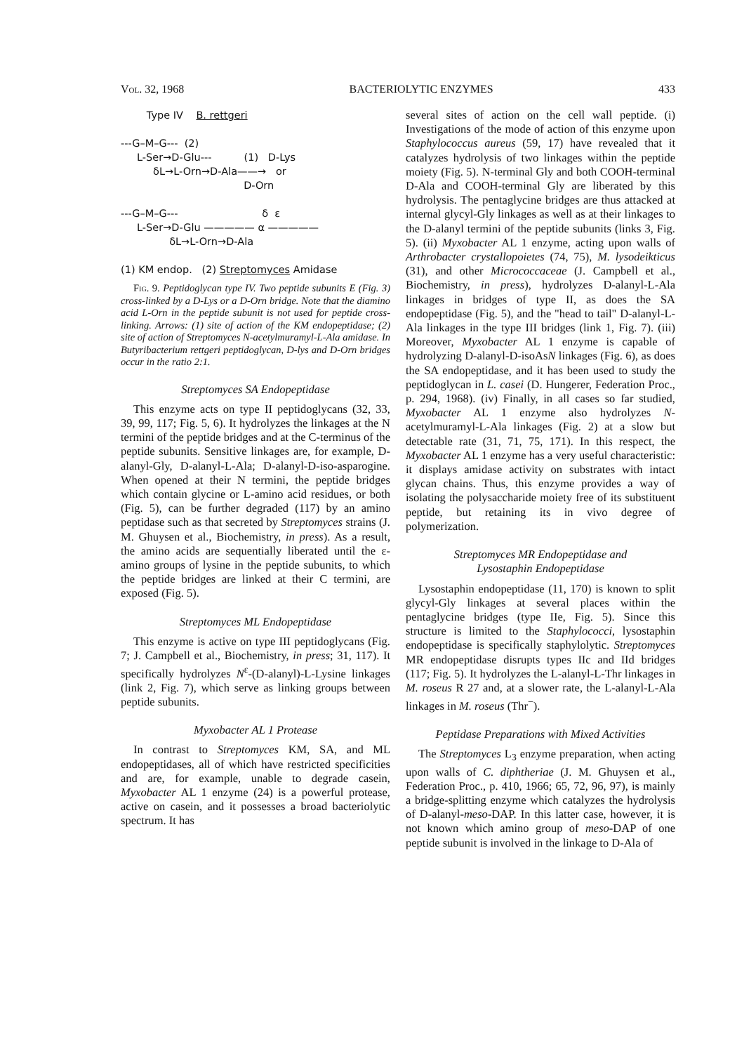Vol. 32, 1968 BACTERIOLYTIC ENZYMES 433
Type IV B. rettgeri
---G–M–G--- (2)
L-Ser→D-Glu--- (1) D-Lys
δL→L-Orn→D-Ala——→ or
D-Orn
---G–M–G--- δ ε
L-Ser→D-Glu ————— α —————
δL→L-Orn→D-Ala
(1) KM endop. (2) Streptomyces Amidase
Fig. 9. Peptidoglycan type IV. Two peptide subunits E (Fig. 3) cross-linked by a D-Lys or a D-Orn bridge. Note that the diamino acid L-Orn in the peptide subunit is not used for peptide cross-linking. Arrows: (1) site of action of the KM endopeptidase; (2) site of action of Streptomyces N-acetylmuramyl-L-Ala amidase. In Butyribacterium rettgeri peptidoglycan, D-lys and D-Orn bridges occur in the ratio 2:1.
Streptomyces SA Endopeptidase
This enzyme acts on type II peptidoglycans (32, 33, 39, 99, 117; Fig. 5, 6). It hydrolyzes the linkages at the N termini of the peptide bridges and at the C-terminus of the peptide subunits. Sensitive linkages are, for example, D-alanyl-Gly, D-alanyl-L-Ala; D-alanyl-D-iso-asparogine. When opened at their N termini, the peptide bridges which contain glycine or L-amino acid residues, or both (Fig. 5), can be further degraded (117) by an amino peptidase such as that secreted by Streptomyces strains (J. M. Ghuysen et al., Biochemistry, in press). As a result, the amino acids are sequentially liberated until the ε-amino groups of lysine in the peptide subunits, to which the peptide bridges are linked at their C termini, are exposed (Fig. 5).
Streptomyces ML Endopeptidase
This enzyme is active on type III peptidoglycans (Fig. 7; J. Campbell et al., Biochemistry, in press; 31, 117). It specifically hydrolyzes N<sup>ε</sup>-(D-alanyl)-L-Lysine linkages (link 2, Fig. 7), which serve as linking groups between peptide subunits.
Myxobacter AL 1 Protease
In contrast to Streptomyces KM, SA, and ML endopeptidases, all of which have restricted specificities and are, for example, unable to degrade casein, Myxobacter AL 1 enzyme (24) is a powerful protease, active on casein, and it possesses a broad bacteriolytic spectrum. It has
several sites of action on the cell wall peptide. (i) Investigations of the mode of action of this enzyme upon Staphylococcus aureus (59, 17) have revealed that it catalyzes hydrolysis of two linkages within the peptide moiety (Fig. 5). N-terminal Gly and both COOH-terminal D-Ala and COOH-terminal Gly are liberated by this hydrolysis. The pentaglycine bridges are thus attacked at internal glycyl-Gly linkages as well as at their linkages to the D-alanyl termini of the peptide subunits (links 3, Fig. 5). (ii) Myxobacter AL 1 enzyme, acting upon walls of Arthrobacter crystallopoietes (74, 75), M. lysodeikticus (31), and other Micrococcaceae (J. Campbell et al., Biochemistry, in press), hydrolyzes D-alanyl-L-Ala linkages in bridges of type II, as does the SA endopeptidase (Fig. 5), and the "head to tail" D-alanyl-L-Ala linkages in the type III bridges (link 1, Fig. 7). (iii) Moreover, Myxobacter AL 1 enzyme is capable of hydrolyzing D-alanyl-D-isoAsN linkages (Fig. 6), as does the SA endopeptidase, and it has been used to study the peptidoglycan in L. casei (D. Hungerer, Federation Proc., p. 294, 1968). (iv) Finally, in all cases so far studied, Myxobacter AL 1 enzyme also hydrolyzes N-acetylmuramyl-L-Ala linkages (Fig. 2) at a slow but detectable rate (31, 71, 75, 171). In this respect, the Myxobacter AL 1 enzyme has a very useful characteristic: it displays amidase activity on substrates with intact glycan chains. Thus, this enzyme provides a way of isolating the polysaccharide moiety free of its substituent peptide, but retaining its in vivo degree of polymerization.
Streptomyces MR Endopeptidase and
Lysostaphin Endopeptidase
Lysostaphin endopeptidase (11, 170) is known to split glycyl-Gly linkages at several places within the pentaglycine bridges (type IIe, Fig. 5). Since this structure is limited to the Staphylococci, lysostaphin endopeptidase is specifically staphylolytic. Streptomyces MR endopeptidase disrupts types IIc and IId bridges (117; Fig. 5). It hydrolyzes the L-alanyl-L-Thr linkages in M. roseus R 27 and, at a slower rate, the L-alanyl-L-Ala linkages in M. roseus (Thr<sup>−</sup>).
Peptidase Preparations with Mixed Activities
The Streptomyces L<sub>3</sub> enzyme preparation, when acting upon walls of C. diphtheriae (J. M. Ghuysen et al., Federation Proc., p. 410, 1966; 65, 72, 96, 97), is mainly a bridge-splitting enzyme which catalyzes the hydrolysis of D-alanyl-meso-DAP. In this latter case, however, it is not known which amino group of meso-DAP of one peptide subunit is involved in the linkage to D-Ala of